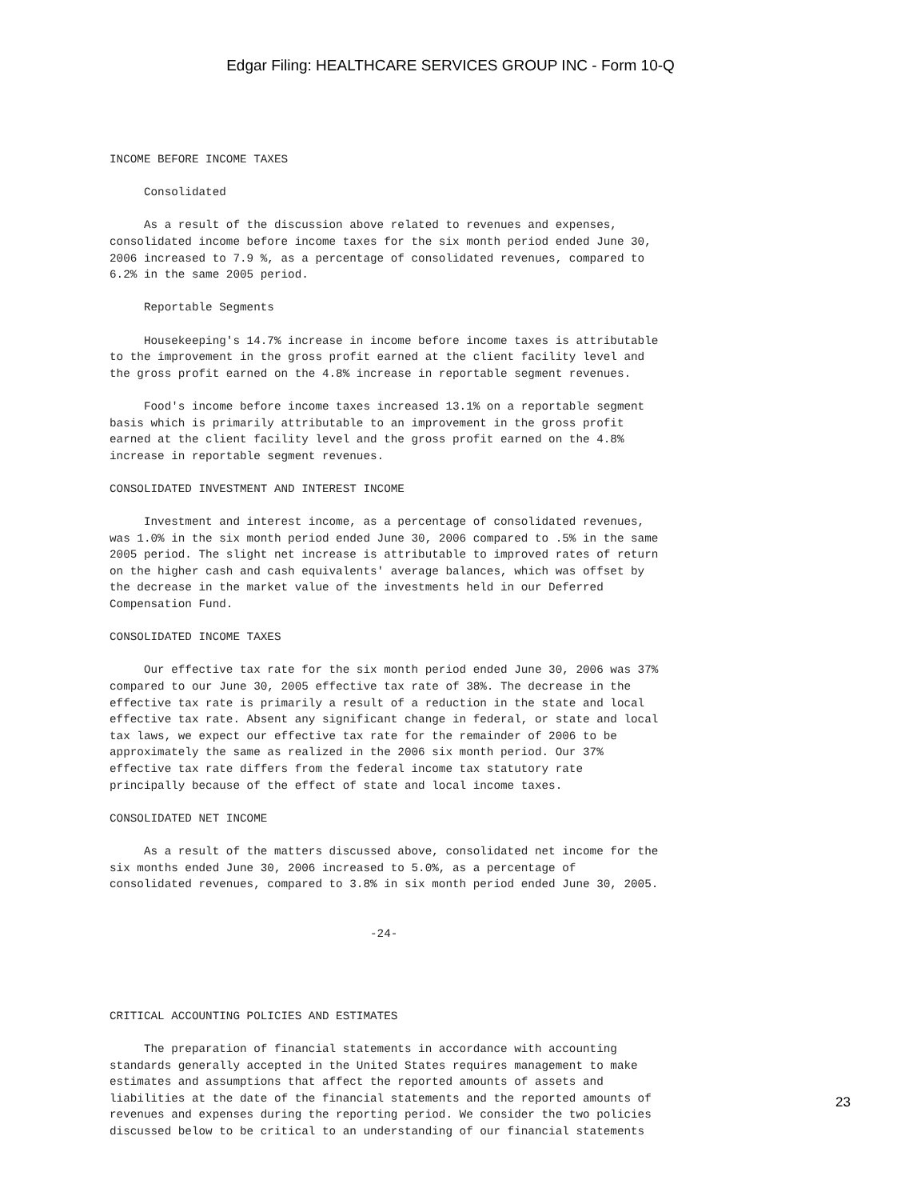Edgar Filing: HEALTHCARE SERVICES GROUP INC - Form 10-Q
INCOME BEFORE INCOME TAXES

     Consolidated

     As a result of the discussion above related to revenues and expenses,
consolidated income before income taxes for the six month period ended June 30,
2006 increased to 7.9 %, as a percentage of consolidated revenues, compared to
6.2% in the same 2005 period.

     Reportable Segments

     Housekeeping's 14.7% increase in income before income taxes is attributable
to the improvement in the gross profit earned at the client facility level and
the gross profit earned on the 4.8% increase in reportable segment revenues.

     Food's income before income taxes increased 13.1% on a reportable segment
basis which is primarily attributable to an improvement in the gross profit
earned at the client facility level and the gross profit earned on the 4.8%
increase in reportable segment revenues.

CONSOLIDATED INVESTMENT AND INTEREST INCOME

     Investment and interest income, as a percentage of consolidated revenues,
was 1.0% in the six month period ended June 30, 2006 compared to .5% in the same
2005 period. The slight net increase is attributable to improved rates of return
on the higher cash and cash equivalents' average balances, which was offset by
the decrease in the market value of the investments held in our Deferred
Compensation Fund.

CONSOLIDATED INCOME TAXES

     Our effective tax rate for the six month period ended June 30, 2006 was 37%
compared to our June 30, 2005 effective tax rate of 38%. The decrease in the
effective tax rate is primarily a result of a reduction in the state and local
effective tax rate. Absent any significant change in federal, or state and local
tax laws, we expect our effective tax rate for the remainder of 2006 to be
approximately the same as realized in the 2006 six month period. Our 37%
effective tax rate differs from the federal income tax statutory rate
principally because of the effect of state and local income taxes.

CONSOLIDATED NET INCOME

     As a result of the matters discussed above, consolidated net income for the
six months ended June 30, 2006 increased to 5.0%, as a percentage of
consolidated revenues, compared to 3.8% in six month period ended June 30, 2005.


                                      -24-




CRITICAL ACCOUNTING POLICIES AND ESTIMATES

     The preparation of financial statements in accordance with accounting
standards generally accepted in the United States requires management to make
estimates and assumptions that affect the reported amounts of assets and
liabilities at the date of the financial statements and the reported amounts of
revenues and expenses during the reporting period. We consider the two policies
discussed below to be critical to an understanding of our financial statements
23